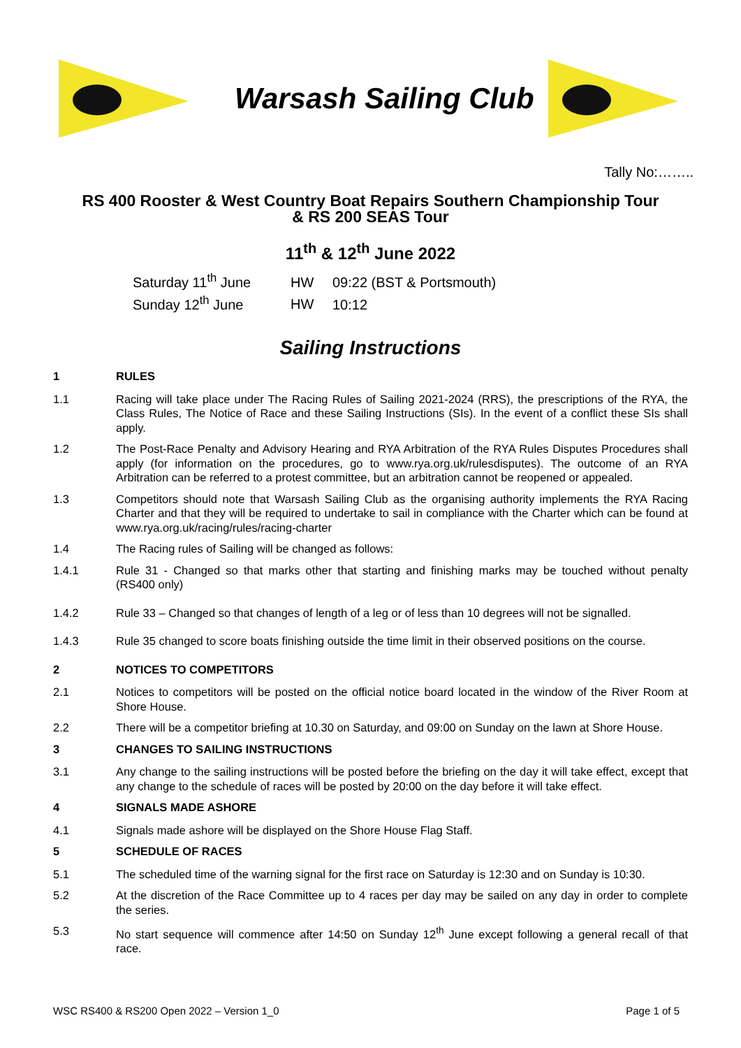Warsash Sailing Club
Tally No:……..
RS 400 Rooster & West Country Boat Repairs Southern Championship Tour
& RS 200 SEAS Tour
11<sup>th</sup> & 12<sup>th</sup> June 2022
Saturday 11<sup>th</sup> June HW 09:22 (BST & Portsmouth)
Sunday 12<sup>th</sup> June HW 10:12
Sailing Instructions
1 RULES
1.1 Racing will take place under The Racing Rules of Sailing 2021-2024 (RRS), the prescriptions of the RYA, the Class Rules, The Notice of Race and these Sailing Instructions (SIs). In the event of a conflict these SIs shall apply.
1.2 The Post-Race Penalty and Advisory Hearing and RYA Arbitration of the RYA Rules Disputes Procedures shall apply (for information on the procedures, go to www.rya.org.uk/rulesdisputes). The outcome of an RYA Arbitration can be referred to a protest committee, but an arbitration cannot be reopened or appealed.
1.3 Competitors should note that Warsash Sailing Club as the organising authority implements the RYA Racing Charter and that they will be required to undertake to sail in compliance with the Charter which can be found at www.rya.org.uk/racing/rules/racing-charter
1.4 The Racing rules of Sailing will be changed as follows:
1.4.1 Rule 31 - Changed so that marks other that starting and finishing marks may be touched without penalty (RS400 only)
1.4.2 Rule 33 – Changed so that changes of length of a leg or of less than 10 degrees will not be signalled.
1.4.3 Rule 35 changed to score boats finishing outside the time limit in their observed positions on the course.
2 NOTICES TO COMPETITORS
2.1 Notices to competitors will be posted on the official notice board located in the window of the River Room at Shore House.
2.2 There will be a competitor briefing at 10.30 on Saturday, and 09:00 on Sunday on the lawn at Shore House.
3 CHANGES TO SAILING INSTRUCTIONS
3.1 Any change to the sailing instructions will be posted before the briefing on the day it will take effect, except that any change to the schedule of races will be posted by 20:00 on the day before it will take effect.
4 SIGNALS MADE ASHORE
4.1 Signals made ashore will be displayed on the Shore House Flag Staff.
5 SCHEDULE OF RACES
5.1 The scheduled time of the warning signal for the first race on Saturday is 12:30 and on Sunday is 10:30.
5.2 At the discretion of the Race Committee up to 4 races per day may be sailed on any day in order to complete the series.
5.3 No start sequence will commence after 14:50 on Sunday 12<sup>th</sup> June except following a general recall of that race.
WSC RS400 & RS200 Open 2022 – Version 1_0 Page 1 of 5